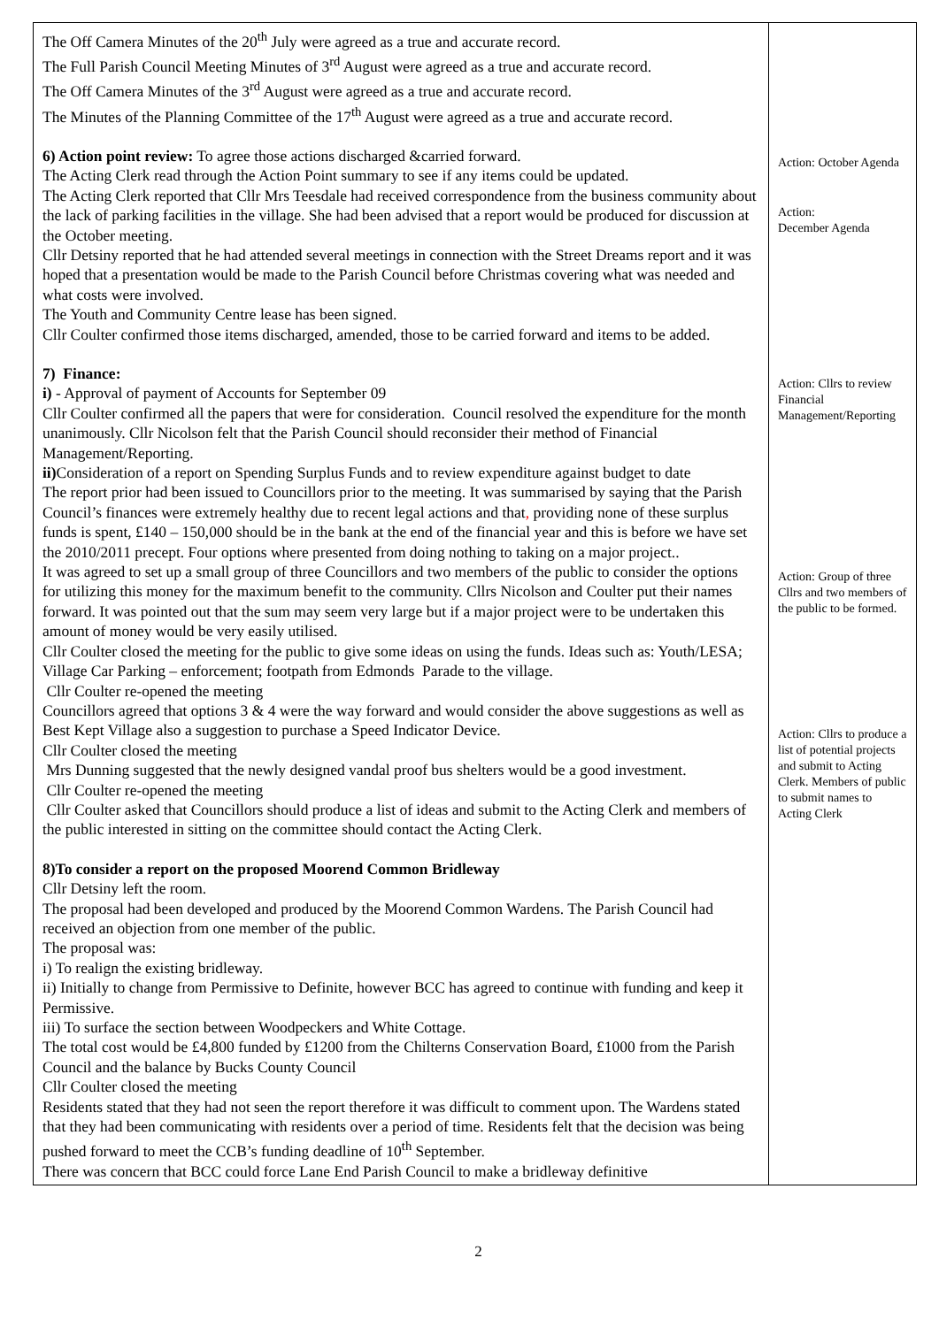| The Off Camera Minutes of the 20<sup>th</sup> July were agreed as a true and accurate record. The Full Parish Council Meeting Minutes of 3<sup>rd</sup> August were agreed as a true and accurate record. The Off Camera Minutes of the 3<sup>rd</sup> August were agreed as a true and accurate record. The Minutes of the Planning Committee of the 17<sup>th</sup> August were agreed as a true and accurate record. 6) Action point review: To agree those actions discharged &carried forward. The Acting Clerk read through the Action Point summary to see if any items could be updated. The Acting Clerk reported that Cllr Mrs Teesdale had received correspondence from the business community about the lack of parking facilities in the village. She had been advised that a report would be produced for discussion at the October meeting. Cllr Detsiny reported that he had attended several meetings in connection with the Street Dreams report and it was hoped that a presentation would be made to the Parish Council before Christmas covering what was needed and what costs were involved. The Youth and Community Centre lease has been signed. Cllr Coulter confirmed those items discharged, amended, those to be carried forward and items to be added. 7) Finance: i) - Approval of payment of Accounts for September 09 Cllr Coulter confirmed all the papers that were for consideration. Council resolved the expenditure for the month unanimously. Cllr Nicolson felt that the Parish Council should reconsider their method of Financial Management/Reporting. ii) Consideration of a report on Spending Surplus Funds and to review expenditure against budget to date The report prior had been issued to Councillors prior to the meeting. It was summarised by saying that the Parish Council’s finances were extremely healthy due to recent legal actions and that , providing none of these surplus funds is spent, £140 – 150,000 should be in the bank at the end of the financial year and this is before we have set the 2010/2011 precept. Four options where presented from doing nothing to taking on a major project.. It was agreed to set up a small group of three Councillors and two members of the public to consider the options for utilizing this money for the maximum benefit to the community. Cllrs Nicolson and Coulter put their names forward. It was pointed out that the sum may seem very large but if a major project were to be undertaken this amount of money would be very easily utilised. Cllr Coulter closed the meeting for the public to give some ideas on using the funds. Ideas such as: Youth/LESA; Village Car Parking – enforcement; footpath from Edmonds Parade to the village. Cllr Coulter re-opened the meeting Councillors agreed that options 3 & 4 were the way forward and would consider the above suggestions as well as Best Kept Village also a suggestion to purchase a Speed Indicator Device. Cllr Coulter closed the meeting Mrs Dunning suggested that the newly designed vandal proof bus shelters would be a good investment. Cllr Coulter re-opened the meeting Cllr Coulter asked that Councillors should produce a list of ideas and submit to the Acting Clerk and members of the public interested in sitting on the committee should contact the Acting Clerk. 8)To consider a report on the proposed Moorend Common Bridleway Cllr Detsiny left the room. The proposal had been developed and produced by the Moorend Common Wardens. The Parish Council had received an objection from one member of the public. The proposal was: i) To realign the existing bridleway. ii) Initially to change from Permissive to Definite, however BCC has agreed to continue with funding and keep it Permissive. iii) To surface the section between Woodpeckers and White Cottage. The total cost would be £4,800 funded by £1200 from the Chilterns Conservation Board, £1000 from the Parish Council and the balance by Bucks County Council Cllr Coulter closed the meeting Residents stated that they had not seen the report therefore it was difficult to comment upon. The Wardens stated that they had been communicating with residents over a period of time. Residents felt that the decision was being pushed forward to meet the CCB’s funding deadline of 10<sup>th</sup> September. There was concern that BCC could force Lane End Parish Council to make a bridleway definitive | Action: October Agenda Action: December Agenda Action: Cllrs to review Financial Management/Reporting Action: Group of three Cllrs and two members of the public to be formed. Action: Cllrs to produce a list of potential projects and submit to Acting Clerk. Members of public to submit names to Acting Clerk |
2